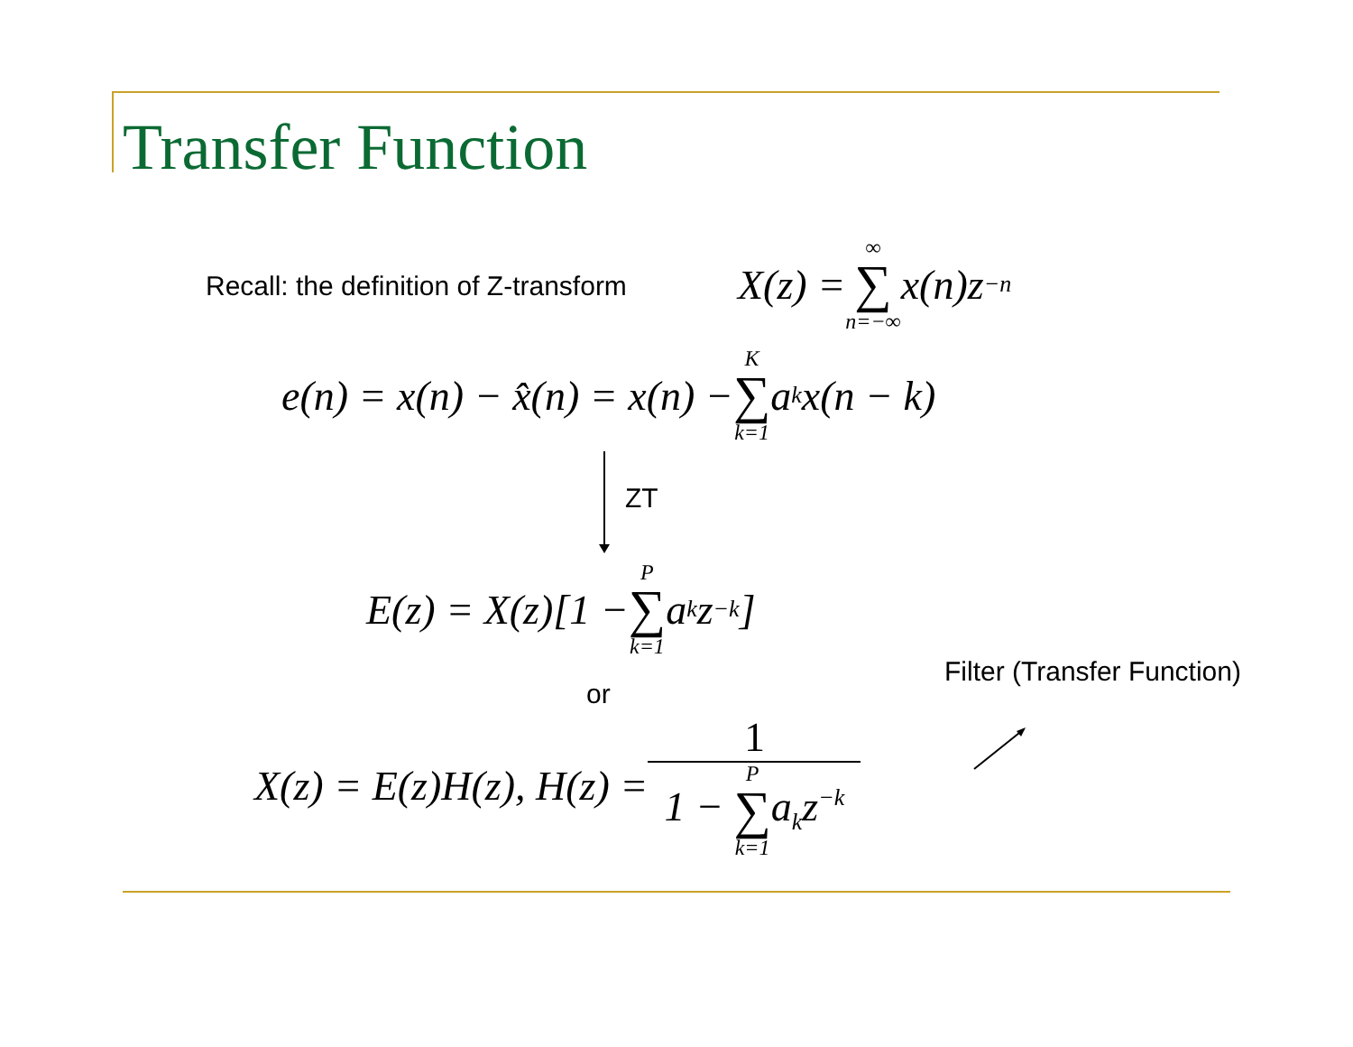Transfer Function
Recall: the definition of Z-transform
X(z) = ∞ ∑ n=−∞ x(n)z<sup>−n</sup>
e(n) = x(n) − x̂(n) = x(n) − K ∑ k=1 a<sub>k</sub>x(n − k)
ZT
E(z) = X(z)[1 − P ∑ k=1 a<sub>k</sub>z<sup>−k</sup>]
Filter (Transfer Function)
or
X(z) = E(z)H(z), H(z) = 1 1 − P ∑ k=1a<sub>k</sub>z<sup>−k</sup>